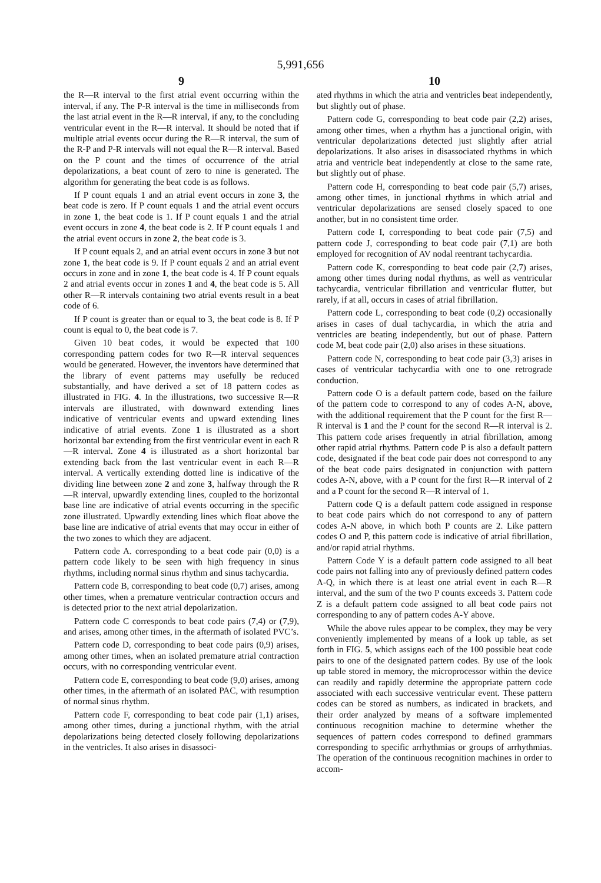5,991,656
9
the R—R interval to the first atrial event occurring within the interval, if any. The P-R interval is the time in milliseconds from the last atrial event in the R—R interval, if any, to the concluding ventricular event in the R—R interval. It should be noted that if multiple atrial events occur during the R—R interval, the sum of the R-P and P-R intervals will not equal the R—R interval. Based on the P count and the times of occurrence of the atrial depolarizations, a beat count of zero to nine is generated. The algorithm for generating the beat code is as follows.
If P count equals 1 and an atrial event occurs in zone 3, the beat code is zero. If P count equals 1 and the atrial event occurs in zone 1, the beat code is 1. If P count equals 1 and the atrial event occurs in zone 4, the beat code is 2. If P count equals 1 and the atrial event occurs in zone 2, the beat code is 3.
If P count equals 2, and an atrial event occurs in zone 3 but not zone 1, the beat code is 9. If P count equals 2 and an atrial event occurs in zone and in zone 1, the beat code is 4. If P count equals 2 and atrial events occur in zones 1 and 4, the beat code is 5. All other R—R intervals containing two atrial events result in a beat code of 6.
If P count is greater than or equal to 3, the beat code is 8. If P count is equal to 0, the beat code is 7.
Given 10 beat codes, it would be expected that 100 corresponding pattern codes for two R—R interval sequences would be generated. However, the inventors have determined that the library of event patterns may usefully be reduced substantially, and have derived a set of 18 pattern codes as illustrated in FIG. 4. In the illustrations, two successive R—R intervals are illustrated, with downward extending lines indicative of ventricular events and upward extending lines indicative of atrial events. Zone 1 is illustrated as a short horizontal bar extending from the first ventricular event in each R—R interval. Zone 4 is illustrated as a short horizontal bar extending back from the last ventricular event in each R—R interval. A vertically extending dotted line is indicative of the dividing line between zone 2 and zone 3, halfway through the R—R interval, upwardly extending lines, coupled to the horizontal base line are indicative of atrial events occurring in the specific zone illustrated. Upwardly extending lines which float above the base line are indicative of atrial events that may occur in either of the two zones to which they are adjacent.
Pattern code A. corresponding to a beat code pair (0,0) is a pattern code likely to be seen with high frequency in sinus rhythms, including normal sinus rhythm and sinus tachycardia.
Pattern code B, corresponding to beat code (0,7) arises, among other times, when a premature ventricular contraction occurs and is detected prior to the next atrial depolarization.
Pattern code C corresponds to beat code pairs (7,4) or (7,9), and arises, among other times, in the aftermath of isolated PVC’s.
Pattern code D, corresponding to beat code pairs (0,9) arises, among other times, when an isolated premature atrial contraction occurs, with no corresponding ventricular event.
Pattern code E, corresponding to beat code (9,0) arises, among other times, in the aftermath of an isolated PAC, with resumption of normal sinus rhythm.
Pattern code F, corresponding to beat code pair (1,1) arises, among other times, during a junctional rhythm, with the atrial depolarizations being detected closely following depolarizations in the ventricles. It also arises in disassoci-
10
ated rhythms in which the atria and ventricles beat independently, but slightly out of phase.
Pattern code G, corresponding to beat code pair (2,2) arises, among other times, when a rhythm has a junctional origin, with ventricular depolarizations detected just slightly after atrial depolarizations. It also arises in disassociated rhythms in which atria and ventricle beat independently at close to the same rate, but slightly out of phase.
Pattern code H, corresponding to beat code pair (5,7) arises, among other times, in junctional rhythms in which atrial and ventricular depolarizations are sensed closely spaced to one another, but in no consistent time order.
Pattern code I, corresponding to beat code pair (7,5) and pattern code J, corresponding to beat code pair (7,1) are both employed for recognition of AV nodal reentrant tachycardia.
Pattern code K, corresponding to beat code pair (2,7) arises, among other times during nodal rhythms, as well as ventricular tachycardia, ventricular fibrillation and ventricular flutter, but rarely, if at all, occurs in cases of atrial fibrillation.
Pattern code L, corresponding to beat code (0,2) occasionally arises in cases of dual tachycardia, in which the atria and ventricles are beating independently, but out of phase. Pattern code M, beat code pair (2,0) also arises in these situations.
Pattern code N, corresponding to beat code pair (3,3) arises in cases of ventricular tachycardia with one to one retrograde conduction.
Pattern code O is a default pattern code, based on the failure of the pattern code to correspond to any of codes A-N, above, with the additional requirement that the P count for the first R—R interval is 1 and the P count for the second R—R interval is 2. This pattern code arises frequently in atrial fibrillation, among other rapid atrial rhythms. Pattern code P is also a default pattern code, designated if the beat code pair does not correspond to any of the beat code pairs designated in conjunction with pattern codes A-N, above, with a P count for the first R—R interval of 2 and a P count for the second R—R interval of 1.
Pattern code Q is a default pattern code assigned in response to beat code pairs which do not correspond to any of pattern codes A-N above, in which both P counts are 2. Like pattern codes O and P, this pattern code is indicative of atrial fibrillation, and/or rapid atrial rhythms.
Pattern Code Y is a default pattern code assigned to all beat code pairs not falling into any of previously defined pattern codes A-Q, in which there is at least one atrial event in each R—R interval, and the sum of the two P counts exceeds 3. Pattern code Z is a default pattern code assigned to all beat code pairs not corresponding to any of pattern codes A-Y above.
While the above rules appear to be complex, they may be very conveniently implemented by means of a look up table, as set forth in FIG. 5, which assigns each of the 100 possible beat code pairs to one of the designated pattern codes. By use of the look up table stored in memory, the microprocessor within the device can readily and rapidly determine the appropriate pattern code associated with each successive ventricular event. These pattern codes can be stored as numbers, as indicated in brackets, and their order analyzed by means of a software implemented continuous recognition machine to determine whether the sequences of pattern codes correspond to defined grammars corresponding to specific arrhythmias or groups of arrhythmias. The operation of the continuous recognition machines in order to accom-